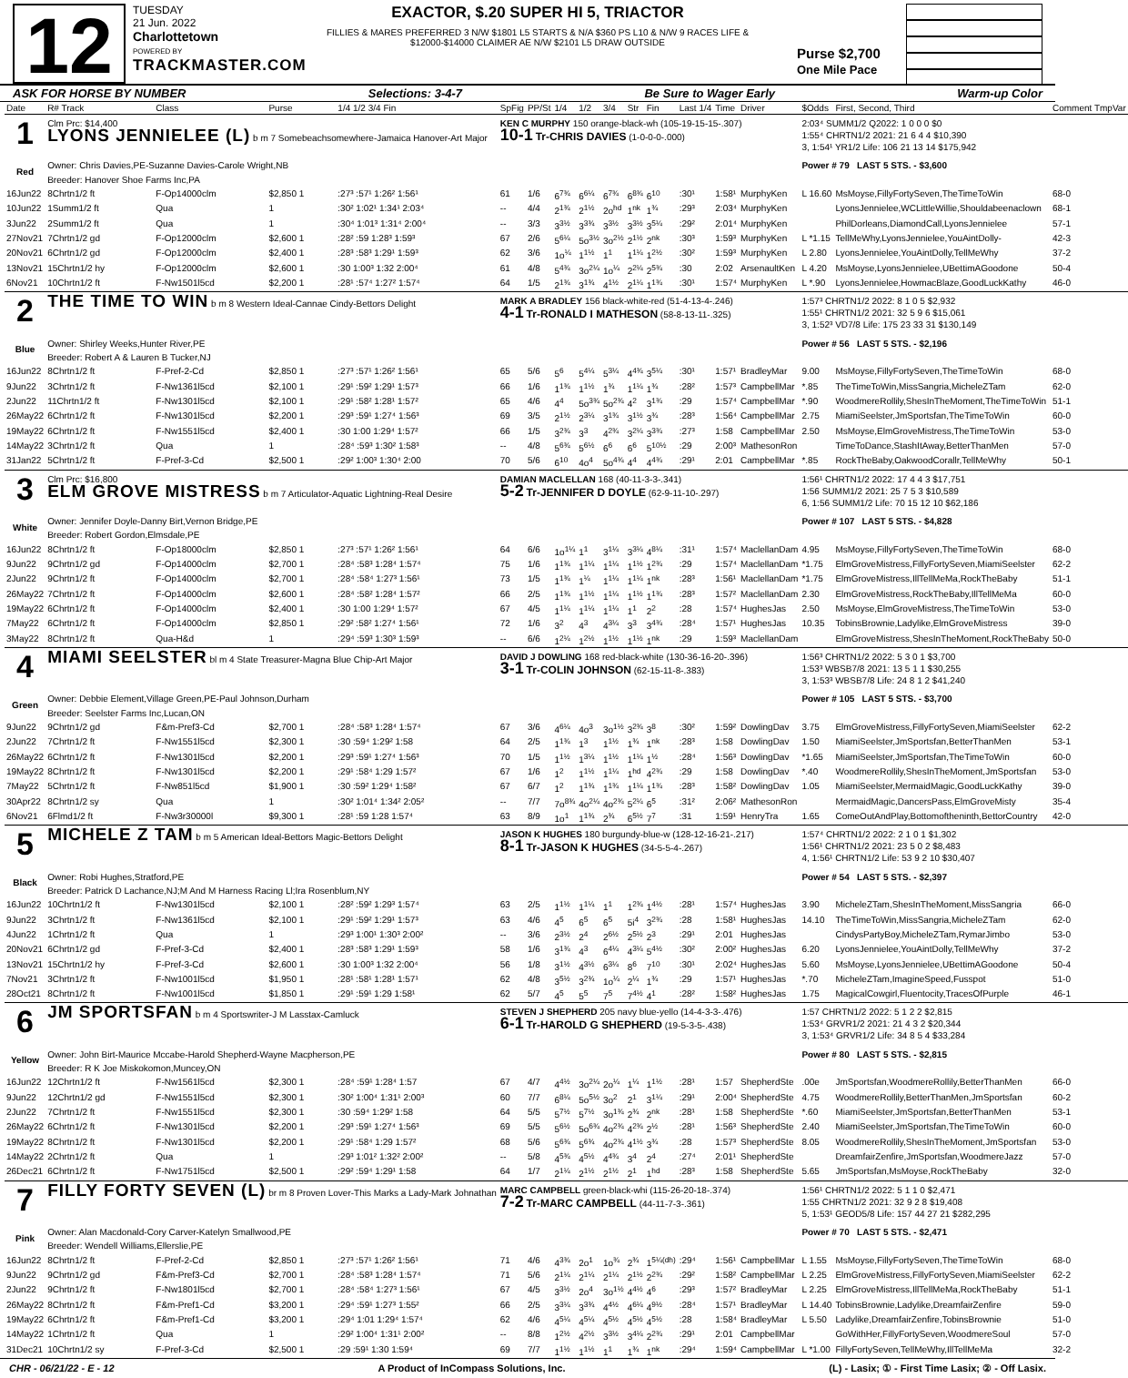12
TUESDAY
21 Jun. 2022
Charlottetown
POWERED BY
TRACKMASTER.COM
EXACTOR, $.20 SUPER HI 5, TRIACTOR
FILLIES & MARES PREFERRED 3 N/W $1801 L5 STARTS & N/A $360 PS L10 & N/W 9 RACES LIFE &
$12000-$14000 CLAIMER AE N/W $2101 L5 DRAW OUTSIDE
Purse $2,700
One Mile Pace
ASK FOR HORSE BY NUMBER Selections: 3-4-7 Be Sure to Wager Early Warm-up Color
| Date | R# Track | Class | Purse | 1/4 1/2 3/4 Fin | SpFig | PP/St | 1/4 | 1/2 | 3/4 | Str | Fin | Last 1/4 | Time | Driver | $Odds | First, Second, Third | Comment TmpVar |
| --- | --- | --- | --- | --- | --- | --- | --- | --- | --- | --- | --- | --- | --- | --- | --- | --- | --- |
| 1 Red | Clm Prc: $14,400 LYONS JENNIELEE (L) b m 7 Somebeachsomewhere-Jamaica Hanover-Art Major | | | | KEN C MURPHY 150 orange-black-wh (105-19-15-15-.307) 10-1 Tr-CHRIS DAVIES (1-0-0-0-.000) | | | | | | | | | | 2:03⁴ SUMM1/2 Q2022: 1 0 0 0 $0 1:55⁴ CHRTN1/2 2021: 21 6 4 4 $10,390 3, 1:54¹ YR1/2 Life: 106 21 13 14 $175,942 | | |
| | Owner: Chris Davies,PE-Suzanne Davies-Carole Wright,NB | | | | | | | | | | | | | | Power # 79 LAST 5 STS. - $3,600 | | |
| | Breeder: Hanover Shoe Farms Inc,PA | | | | | | | | | | | | | | | | |
| 16Jun22 | 8Chrtn1/2 ft | F-Op14000clm | $2,850 1 | :27³ :57¹ 1:26² 1:56¹ | 61 | 1/6 | 6<sup>7¾</sup> | 6<sup>6¼</sup> | 6<sup>7¾</sup> | 6<sup>8¾</sup> | 6<sup>10</sup> | :30¹ | 1:58¹ | MurphyKen | L 16.60 | MsMoyse,FillyFortySeven,TheTimeToWin | 68-0 |
| 10Jun22 | 1Summ1/2 ft | Qua | 1 | :30² 1:02¹ 1:34¹ 2:03⁴ | -- | 4/4 | 2<sup>1¾</sup> | 2<sup>1½</sup> | 2o<sup>hd</sup> | 1<sup>nk</sup> | 1<sup>¾</sup> | :29³ | 2:03⁴ | MurphyKen | | LyonsJennielee,WCLittleWillie,Shouldabeenaclown | 68-1 |
| 3Jun22 | 2Summ1/2 ft | Qua | 1 | :30⁴ 1:01³ 1:31⁴ 2:00⁴ | -- | 3/3 | 3<sup>3½</sup> | 3<sup>3¾</sup> | 3<sup>3½</sup> | 3<sup>3½</sup> | 3<sup>5¼</sup> | :29² | 2:01⁴ | MurphyKen | | PhilDorleans,DiamondCall,LyonsJennielee | 57-1 |
| 27Nov21 | 7Chrtn1/2 gd | F-Op12000clm | $2,600 1 | :28² :59 1:28³ 1:59³ | 67 | 2/6 | 5<sup>6¼</sup> | 5o<sup>3½</sup> | 3o<sup>2½</sup> | 2<sup>1½</sup> | 2<sup>nk</sup> | :30³ | 1:59³ | MurphyKen | L *1.15 | TellMeWhy,LyonsJennielee,YouAintDolly- | 42-3 |
| 20Nov21 | 6Chrtn1/2 gd | F-Op12000clm | $2,400 1 | :28³ :58³ 1:29¹ 1:59³ | 62 | 3/6 | 1o<sup>¼</sup> | 1<sup>1½</sup> | 1<sup>1</sup> | 1<sup>1¼</sup> | 1<sup>2½</sup> | :30² | 1:59³ | MurphyKen | L 2.80 | LyonsJennielee,YouAintDolly,TellMeWhy | 37-2 |
| 13Nov21 | 15Chrtn1/2 hy | F-Op12000clm | $2,600 1 | :30 1:00³ 1:32 2:00⁴ | 61 | 4/8 | 5<sup>4¾</sup> | 3o<sup>2¼</sup> | 1o<sup>¼</sup> | 2<sup>2¼</sup> | 2<sup>5¾</sup> | :30 | 2:02 | ArsenaultKen | L 4.20 | MsMoyse,LyonsJennielee,UBettimAGoodone | 50-4 |
| 6Nov21 | 10Chrtn1/2 ft | F-Nw1501l5cd | $2,200 1 | :28¹ :57⁴ 1:27² 1:57⁴ | 64 | 1/5 | 2<sup>1¾</sup> | 3<sup>1¾</sup> | 4<sup>1½</sup> | 2<sup>1¼</sup> | 1<sup>1¾</sup> | :30¹ | 1:57⁴ | MurphyKen | L *.90 | LyonsJennielee,HowmacBlaze,GoodLuckKathy | 46-0 |
| 2 Blue | THE TIME TO WIN b m 8 Western Ideal-Cannae Cindy-Bettors Delight | | | | MARK A BRADLEY 156 black-white-red (51-4-13-4-.246) 4-1 Tr-RONALD I MATHESON (58-8-13-11-.325) | | | | | | | | | | 1:57³ CHRTN1/2 2022: 8 1 0 5 $2,932 1:55¹ CHRTN1/2 2021: 32 5 9 6 $15,061 3, 1:52³ VD7/8 Life: 175 23 33 31 $130,149 | | |
| | Owner: Shirley Weeks,Hunter River,PE | | | | | | | | | | | | | | Power # 56 LAST 5 STS. - $2,196 | | |
| | Breeder: Robert A & Lauren B Tucker,NJ | | | | | | | | | | | | | | | | |
| 16Jun22 | 8Chrtn1/2 ft | F-Pref-2-Cd | $2,850 1 | :27³ :57¹ 1:26² 1:56¹ | 65 | 5/6 | 5<sup>6</sup> | 5<sup>4¼</sup> | 5<sup>3¼</sup> | 4<sup>4¾</sup> | 3<sup>5¼</sup> | :30¹ | 1:57¹ | BradleyMar | 9.00 | MsMoyse,FillyFortySeven,TheTimeToWin | 68-0 |
| 9Jun22 | 3Chrtn1/2 ft | F-Nw1361l5cd | $2,100 1 | :29¹ :59² 1:29¹ 1:57³ | 66 | 1/6 | 1<sup>1¾</sup> | 1<sup>1½</sup> | 1<sup>¾</sup> | 1<sup>1¼</sup> | 1<sup>¾</sup> | :28² | 1:57³ | CampbellMar | *.85 | TheTimeToWin,MissSangria,MicheleZTam | 62-0 |
| 2Jun22 | 11Chrtn1/2 ft | F-Nw1301l5cd | $2,100 1 | :29¹ :58² 1:28¹ 1:57² | 65 | 4/6 | 4<sup>4</sup> | 5o<sup>3¾</sup> | 5o<sup>2¾</sup> | 4<sup>2</sup> | 3<sup>1¾</sup> | :29 | 1:57⁴ | CampbellMar | *.90 | WoodmereRollily,ShesInTheMoment,TheTimeToWin | 51-1 |
| 26May22 | 6Chrtn1/2 ft | F-Nw1301l5cd | $2,200 1 | :29³ :59¹ 1:27⁴ 1:56³ | 69 | 3/5 | 2<sup>1½</sup> | 2<sup>3¼</sup> | 3<sup>1¾</sup> | 3<sup>1½</sup> | 3<sup>¾</sup> | :28³ | 1:56⁴ | CampbellMar | 2.75 | MiamiSeelster,JmSportsfan,TheTimeToWin | 60-0 |
| 19May22 | 6Chrtn1/2 ft | F-Nw1551l5cd | $2,400 1 | :30 1:00 1:29⁴ 1:57² | 66 | 1/5 | 3<sup>2¾</sup> | 3<sup>3</sup> | 4<sup>2¾</sup> | 3<sup>2¼</sup> | 3<sup>3¾</sup> | :27³ | 1:58 | CampbellMar | 2.50 | MsMoyse,ElmGroveMistress,TheTimeToWin | 53-0 |
| 14May22 | 3Chrtn1/2 ft | Qua | 1 | :28⁴ :59³ 1:30² 1:58³ | -- | 4/8 | 5<sup>6¾</sup> | 5<sup>6½</sup> | 6<sup>6</sup> | 6<sup>6</sup> | 5<sup>10½</sup> | :29 | 2:00³ | MathesonRon | | TimeToDance,StashItAway,BetterThanMen | 57-0 |
| 31Jan22 | 5Chrtn1/2 ft | F-Pref-3-Cd | $2,500 1 | :29² 1:00³ 1:30⁴ 2:00 | 70 | 5/6 | 6<sup>10</sup> | 4o<sup>4</sup> | 5o<sup>4¾</sup> | 4<sup>4</sup> | 4<sup>4¾</sup> | :29¹ | 2:01 | CampbellMar | *.85 | RockTheBaby,OakwoodCorallr,TellMeWhy | 50-1 |
| 3 White | Clm Prc: $16,800 ELM GROVE MISTRESS b m 7 Articulator-Aquatic Lightning-Real Desire | | | | DAMIAN MACLELLAN 168 (40-11-3-3-.341) 5-2 Tr-JENNIFER D DOYLE (62-9-11-10-.297) | | | | | | | | | | 1:56¹ CHRTN1/2 2022: 17 4 4 3 $17,751 1:56 SUMM1/2 2021: 25 7 5 3 $10,589 6, 1:56 SUMM1/2 Life: 70 15 12 10 $62,186 | | |
| | Owner: Jennifer Doyle-Danny Birt,Vernon Bridge,PE | | | | | | | | | | | | | | Power # 107 LAST 5 STS. - $4,828 | | |
| | Breeder: Robert Gordon,Elmsdale,PE | | | | | | | | | | | | | | | | |
| 16Jun22 | 8Chrtn1/2 ft | F-Op18000clm | $2,850 1 | :27³ :57¹ 1:26² 1:56¹ | 64 | 6/6 | 1o<sup>1¼</sup> | 1<sup>1</sup> | 3<sup>1¼</sup> | 3<sup>3¼</sup> | 4<sup>8¼</sup> | :31¹ | 1:57⁴ | MaclellanDam | 4.95 | MsMoyse,FillyFortySeven,TheTimeToWin | 68-0 |
| 9Jun22 | 9Chrtn1/2 gd | F-Op14000clm | $2,700 1 | :28⁴ :58³ 1:28⁴ 1:57⁴ | 75 | 1/6 | 1<sup>1¾</sup> | 1<sup>1¼</sup> | 1<sup>1¼</sup> | 1<sup>1½</sup> | 1<sup>2¾</sup> | :29 | 1:57⁴ | MaclellanDam | *1.75 | ElmGroveMistress,FillyFortySeven,MiamiSeelster | 62-2 |
| 2Jun22 | 9Chrtn1/2 ft | F-Op14000clm | $2,700 1 | :28⁴ :58⁴ 1:27³ 1:56¹ | 73 | 1/5 | 1<sup>1¾</sup> | 1<sup>¼</sup> | 1<sup>1¼</sup> | 1<sup>1¼</sup> | 1<sup>nk</sup> | :28³ | 1:56¹ | MaclellanDam | *1.75 | ElmGroveMistress,IllTellMeMa,RockTheBaby | 51-1 |
| 26May22 | 7Chrtn1/2 ft | F-Op14000clm | $2,600 1 | :28⁴ :58² 1:28⁴ 1:57² | 66 | 2/5 | 1<sup>1¾</sup> | 1<sup>1½</sup> | 1<sup>1¼</sup> | 1<sup>1½</sup> | 1<sup>1¾</sup> | :28³ | 1:57² | MaclellanDam | 2.30 | ElmGroveMistress,RockTheBaby,IllTellMeMa | 60-0 |
| 19May22 | 6Chrtn1/2 ft | F-Op14000clm | $2,400 1 | :30 1:00 1:29⁴ 1:57² | 67 | 4/5 | 1<sup>1¼</sup> | 1<sup>1¼</sup> | 1<sup>1¼</sup> | 1<sup>1</sup> | 2<sup>2</sup> | :28 | 1:57⁴ | HughesJas | 2.50 | MsMoyse,ElmGroveMistress,TheTimeToWin | 53-0 |
| 7May22 | 6Chrtn1/2 ft | F-Op14000clm | $2,850 1 | :29² :58² 1:27⁴ 1:56¹ | 72 | 1/6 | 3<sup>2</sup> | 4<sup>3</sup> | 4<sup>3¼</sup> | 3<sup>3</sup> | 3<sup>4¾</sup> | :28⁴ | 1:57¹ | HughesJas | 10.35 | TobinsBrownie,Ladylike,ElmGroveMistress | 39-0 |
| 3May22 | 8Chrtn1/2 ft | Qua-H&d | 1 | :29⁴ :59³ 1:30³ 1:59³ | -- | 6/6 | 1<sup>2¼</sup> | 1<sup>2½</sup> | 1<sup>1½</sup> | 1<sup>1½</sup> | 1<sup>nk</sup> | :29 | 1:59³ | MaclellanDam | | ElmGroveMistress,ShesInTheMoment,RockTheBaby | 50-0 |
| 4 Green | MIAMI SEELSTER bl m 4 State Treasurer-Magna Blue Chip-Art Major | | | | DAVID J DOWLING 168 red-black-white (130-36-16-20-.396) 3-1 Tr-COLIN JOHNSON (62-15-11-8-.383) | | | | | | | | | | 1:56³ CHRTN1/2 2022: 5 3 0 1 $3,700 1:53³ WBSB7/8 2021: 13 5 1 1 $30,255 3, 1:53³ WBSB7/8 Life: 24 8 1 2 $41,240 | | |
| | Owner: Debbie Element,Village Green,PE-Paul Johnson,Durham | | | | | | | | | | | | | | Power # 105 LAST 5 STS. - $3,700 | | |
| | Breeder: Seelster Farms Inc,Lucan,ON | | | | | | | | | | | | | | | | |
| 9Jun22 | 9Chrtn1/2 gd | F&m-Pref3-Cd | $2,700 1 | :28⁴ :58³ 1:28⁴ 1:57⁴ | 67 | 3/6 | 4<sup>6¼</sup> | 4o<sup>3</sup> | 3o<sup>1½</sup> | 3<sup>2¾</sup> | 3<sup>8</sup> | :30² | 1:59² | DowlingDav | 3.75 | ElmGroveMistress,FillyFortySeven,MiamiSeelster | 62-2 |
| 2Jun22 | 7Chrtn1/2 ft | F-Nw1551l5cd | $2,300 1 | :30 :59⁴ 1:29² 1:58 | 64 | 2/5 | 1<sup>1¾</sup> | 1<sup>3</sup> | 1<sup>1½</sup> | 1<sup>¾</sup> | 1<sup>nk</sup> | :28³ | 1:58 | DowlingDav | 1.50 | MiamiSeelster,JmSportsfan,BetterThanMen | 53-1 |
| 26May22 | 6Chrtn1/2 ft | F-Nw1301l5cd | $2,200 1 | :29³ :59¹ 1:27⁴ 1:56³ | 70 | 1/5 | 1<sup>1½</sup> | 1<sup>3¼</sup> | 1<sup>1½</sup> | 1<sup>1¼</sup> | 1<sup>½</sup> | :28⁴ | 1:56³ | DowlingDav | *1.65 | MiamiSeelster,JmSportsfan,TheTimeToWin | 60-0 |
| 19May22 | 8Chrtn1/2 ft | F-Nw1301l5cd | $2,200 1 | :29¹ :58⁴ 1:29 1:57² | 67 | 1/6 | 1<sup>2</sup> | 1<sup>1½</sup> | 1<sup>1¼</sup> | 1<sup>hd</sup> | 4<sup>2¾</sup> | :29 | 1:58 | DowlingDav | *.40 | WoodmereRollily,ShesInTheMoment,JmSportsfan | 53-0 |
| 7May22 | 5Chrtn1/2 ft | F-Nw851l5cd | $1,900 1 | :30 :59² 1:29⁴ 1:58² | 67 | 6/7 | 1<sup>2</sup> | 1<sup>1¾</sup> | 1<sup>1¾</sup> | 1<sup>1¼</sup> | 1<sup>1¾</sup> | :28³ | 1:58² | DowlingDav | 1.05 | MiamiSeelster,MermaidMagic,GoodLuckKathy | 39-0 |
| 30Apr22 | 8Chrtn1/2 sy | Qua | 1 | :30² 1:01⁴ 1:34² 2:05² | -- | 7/7 | 7o<sup>8¾</sup> | 4o<sup>2¼</sup> | 4o<sup>2¾</sup> | 5<sup>2¼</sup> | 6<sup>5</sup> | :31² | 2:06² | MathesonRon | | MermaidMagic,DancersPass,ElmGroveMisty | 35-4 |
| 6Nov21 | 6Flmd1/2 ft | F-Nw3r30000l | $9,300 1 | :28¹ :59 1:28 1:57⁴ | 63 | 8/9 | 1o<sup>1</sup> | 1<sup>1¾</sup> | 2<sup>¾</sup> | 6<sup>5½</sup> | 7<sup>7</sup> | :31 | 1:59¹ | HenryTra | 1.65 | ComeOutAndPlay,Bottomoftheninth,BettorCountry | 42-0 |
| 5 Black | MICHELE Z TAM b m 5 American Ideal-Bettors Magic-Bettors Delight | | | | JASON K HUGHES 180 burgundy-blue-w (128-12-16-21-.217) 8-1 Tr-JASON K HUGHES (34-5-5-4-.267) | | | | | | | | | | 1:57⁴ CHRTN1/2 2022: 2 1 0 1 $1,302 1:56¹ CHRTN1/2 2021: 23 5 0 2 $8,483 4, 1:56¹ CHRTN1/2 Life: 53 9 2 10 $30,407 | | |
| | Owner: Robi Hughes,Stratford,PE | | | | | | | | | | | | | | Power # 54 LAST 5 STS. - $2,397 | | |
| | Breeder: Patrick D Lachance,NJ;M And M Harness Racing Ll;Ira Rosenblum,NY | | | | | | | | | | | | | | | | |
| 16Jun22 | 10Chrtn1/2 ft | F-Nw1301l5cd | $2,100 1 | :28² :59² 1:29³ 1:57⁴ | 63 | 2/5 | 1<sup>1½</sup> | 1<sup>1¼</sup> | 1<sup>1</sup> | 1<sup>2¾</sup> | 1<sup>4½</sup> | :28¹ | 1:57⁴ | HughesJas | 3.90 | MicheleZTam,ShesInTheMoment,MissSangria | 66-0 |
| 9Jun22 | 3Chrtn1/2 ft | F-Nw1361l5cd | $2,100 1 | :29¹ :59² 1:29¹ 1:57³ | 63 | 4/6 | 4<sup>5</sup> | 6<sup>5</sup> | 6<sup>5</sup> | 5i<sup>4</sup> | 3<sup>2¾</sup> | :28 | 1:58¹ | HughesJas | 14.10 | TheTimeToWin,MissSangria,MicheleZTam | 62-0 |
| 4Jun22 | 1Chrtn1/2 ft | Qua | 1 | :29³ 1:00¹ 1:30³ 2:00² | -- | 3/6 | 2<sup>3½</sup> | 2<sup>4</sup> | 2<sup>6½</sup> | 2<sup>5½</sup> | 2<sup>3</sup> | :29¹ | 2:01 | HughesJas | | CindysPartyBoy,MicheleZTam,RymarJimbo | 53-0 |
| 20Nov21 | 6Chrtn1/2 gd | F-Pref-3-Cd | $2,400 1 | :28³ :58³ 1:29¹ 1:59³ | 58 | 1/6 | 3<sup>1¾</sup> | 4<sup>3</sup> | 6<sup>4¼</sup> | 4<sup>3¼</sup> | 5<sup>4½</sup> | :30² | 2:00² | HughesJas | 6.20 | LyonsJennielee,YouAintDolly,TellMeWhy | 37-2 |
| 13Nov21 | 15Chrtn1/2 hy | F-Pref-3-Cd | $2,600 1 | :30 1:00³ 1:32 2:00⁴ | 56 | 1/8 | 3<sup>1½</sup> | 4<sup>3½</sup> | 6<sup>3¼</sup> | 8<sup>6</sup> | 7<sup>10</sup> | :30¹ | 2:02⁴ | HughesJas | 5.60 | MsMoyse,LyonsJennielee,UBettimAGoodone | 50-4 |
| 7Nov21 | 3Chrtn1/2 ft | F-Nw1001l5cd | $1,950 1 | :28¹ :58¹ 1:28¹ 1:57¹ | 62 | 4/8 | 3<sup>5½</sup> | 3<sup>2¾</sup> | 1o<sup>¼</sup> | 2<sup>¼</sup> | 1<sup>¾</sup> | :29 | 1:57¹ | HughesJas | *.70 | MicheleZTam,ImagineSpeed,Fusspot | 51-0 |
| 28Oct21 | 8Chrtn1/2 ft | F-Nw1001l5cd | $1,850 1 | :29¹ :59¹ 1:29 1:58¹ | 62 | 5/7 | 4<sup>5</sup> | 5<sup>5</sup> | 7<sup>5</sup> | 7<sup>4½</sup> | 4<sup>1</sup> | :28² | 1:58² | HughesJas | 1.75 | MagicalCowgirl,Fluentocity,TracesOfPurple | 46-1 |
| 6 Yellow | JM SPORTSFAN b m 4 Sportswriter-J M Lasstax-Camluck | | | | STEVEN J SHEPHERD 205 navy blue-yello (14-4-3-3-.476) 6-1 Tr-HAROLD G SHEPHERD (19-5-3-5-.438) | | | | | | | | | | 1:57 CHRTN1/2 2022: 5 1 2 2 $2,815 1:53⁴ GRVR1/2 2021: 21 4 3 2 $20,344 3, 1:53⁴ GRVR1/2 Life: 34 8 5 4 $33,284 | | |
| | Owner: John Birt-Maurice Mccabe-Harold Shepherd-Wayne Macpherson,PE | | | | | | | | | | | | | | Power # 80 LAST 5 STS. - $2,815 | | |
| | Breeder: R K Joe Miskokomon,Muncey,ON | | | | | | | | | | | | | | | | |
| 16Jun22 | 12Chrtn1/2 ft | F-Nw1561l5cd | $2,300 1 | :28⁴ :59¹ 1:28⁴ 1:57 | 67 | 4/7 | 4<sup>4½</sup> | 3o<sup>2¼</sup> | 2o<sup>¼</sup> | 1<sup>¼</sup> | 1<sup>1½</sup> | :28¹ | 1:57 | ShepherdSte | .00e | JmSportsfan,WoodmereRollily,BetterThanMen | 66-0 |
| 9Jun22 | 12Chrtn1/2 gd | F-Nw1551l5cd | $2,300 1 | :30² 1:00⁴ 1:31¹ 2:00³ | 60 | 7/7 | 6<sup>8¼</sup> | 5o<sup>5½</sup> | 3o<sup>2</sup> | 2<sup>1</sup> | 3<sup>1¼</sup> | :29¹ | 2:00⁴ | ShepherdSte | 4.75 | WoodmereRollily,BetterThanMen,JmSportsfan | 60-2 |
| 2Jun22 | 7Chrtn1/2 ft | F-Nw1551l5cd | $2,300 1 | :30 :59⁴ 1:29² 1:58 | 64 | 5/5 | 5<sup>7½</sup> | 5<sup>7½</sup> | 3o<sup>1¾</sup> | 2<sup>¾</sup> | 2<sup>nk</sup> | :28¹ | 1:58 | ShepherdSte | *.60 | MiamiSeelster,JmSportsfan,BetterThanMen | 53-1 |
| 26May22 | 6Chrtn1/2 ft | F-Nw1301l5cd | $2,200 1 | :29³ :59¹ 1:27⁴ 1:56³ | 69 | 5/5 | 5<sup>6½</sup> | 5o<sup>6¾</sup> | 4o<sup>2¾</sup> | 4<sup>2¾</sup> | 2<sup>½</sup> | :28¹ | 1:56³ | ShepherdSte | 2.40 | MiamiSeelster,JmSportsfan,TheTimeToWin | 60-0 |
| 19May22 | 8Chrtn1/2 ft | F-Nw1301l5cd | $2,200 1 | :29¹ :58⁴ 1:29 1:57² | 68 | 5/6 | 5<sup>6¾</sup> | 5<sup>6¾</sup> | 4o<sup>2¾</sup> | 4<sup>1½</sup> | 3<sup>¾</sup> | :28 | 1:57³ | ShepherdSte | 8.05 | WoodmereRollily,ShesInTheMoment,JmSportsfan | 53-0 |
| 14May22 | 2Chrtn1/2 ft | Qua | 1 | :29³ 1:01² 1:32² 2:00² | -- | 5/8 | 4<sup>5¾</sup> | 4<sup>5½</sup> | 4<sup>4¾</sup> | 3<sup>4</sup> | 2<sup>4</sup> | :27⁴ | 2:01¹ | ShepherdSte | | DreamfairZenfire,JmSportsfan,WoodmereJazz | 57-0 |
| 26Dec21 | 6Chrtn1/2 ft | F-Nw1751l5cd | $2,500 1 | :29² :59⁴ 1:29¹ 1:58 | 64 | 1/7 | 2<sup>1¼</sup> | 2<sup>1½</sup> | 2<sup>1½</sup> | 2<sup>1</sup> | 1<sup>hd</sup> | :28³ | 1:58 | ShepherdSte | 5.65 | JmSportsfan,MsMoyse,RockTheBaby | 32-0 |
| 7 Pink | FILLY FORTY SEVEN (L) br m 8 Proven Lover-This Marks a Lady-Mark Johnathan | | | | MARC CAMPBELL green-black-whi (115-26-20-18-.374) 7-2 Tr-MARC CAMPBELL (44-11-7-3-.361) | | | | | | | | | | 1:56¹ CHRTN1/2 2022: 5 1 1 0 $2,471 1:55 CHRTN1/2 2021: 32 9 2 8 $19,408 5, 1:53¹ GEOD5/8 Life: 157 44 27 21 $282,295 | | |
| | Owner: Alan Macdonald-Cory Carver-Katelyn Smallwood,PE | | | | | | | | | | | | | | Power # 70 LAST 5 STS. - $2,471 | | |
| | Breeder: Wendell Williams,Ellerslie,PE | | | | | | | | | | | | | | | | |
| 16Jun22 | 8Chrtn1/2 ft | F-Pref-2-Cd | $2,850 1 | :27³ :57¹ 1:26² 1:56¹ | 71 | 4/6 | 4<sup>3¾</sup> | 2o<sup>1</sup> | 1o<sup>¾</sup> | 2<sup>¾</sup> | 1<sup>5¼(dh)</sup> | :29⁴ | 1:56¹ | CampbellMar | L 1.55 | MsMoyse,FillyFortySeven,TheTimeToWin | 68-0 |
| 9Jun22 | 9Chrtn1/2 gd | F&m-Pref3-Cd | $2,700 1 | :28⁴ :58³ 1:28⁴ 1:57⁴ | 71 | 5/6 | 2<sup>1¼</sup> | 2<sup>1¼</sup> | 2<sup>1¼</sup> | 2<sup>1½</sup> | 2<sup>2¾</sup> | :29² | 1:58² | CampbellMar | L 2.25 | ElmGroveMistress,FillyFortySeven,MiamiSeelster | 62-2 |
| 2Jun22 | 9Chrtn1/2 ft | F-Nw1801l5cd | $2,700 1 | :28⁴ :58⁴ 1:27³ 1:56¹ | 67 | 4/5 | 3<sup>3½</sup> | 2o<sup>4</sup> | 3o<sup>1½</sup> | 4<sup>4½</sup> | 4<sup>6</sup> | :29³ | 1:57² | BradleyMar | L 2.25 | ElmGroveMistress,IllTellMeMa,RockTheBaby | 51-1 |
| 26May22 | 8Chrtn1/2 ft | F&m-Pref1-Cd | $3,200 1 | :29⁴ :59¹ 1:27³ 1:55² | 66 | 2/5 | 3<sup>3¼</sup> | 3<sup>3¾</sup> | 4<sup>4½</sup> | 4<sup>6¼</sup> | 4<sup>9½</sup> | :28⁴ | 1:57¹ | BradleyMar | L 14.40 | TobinsBrownie,Ladylike,DreamfairZenfire | 59-0 |
| 19May22 | 6Chrtn1/2 ft | F&m-Pref1-Cd | $3,200 1 | :29⁴ 1:01 1:29⁴ 1:57⁴ | 62 | 4/6 | 4<sup>5¼</sup> | 4<sup>5¼</sup> | 4<sup>5½</sup> | 4<sup>5½</sup> | 4<sup>5½</sup> | :28 | 1:58⁴ | BradleyMar | L 5.50 | Ladylike,DreamfairZenfire,TobinsBrownie | 51-0 |
| 14May22 | 1Chrtn1/2 ft | Qua | 1 | :29² 1:00⁴ 1:31¹ 2:00² | -- | 8/8 | 1<sup>2½</sup> | 4<sup>2½</sup> | 3<sup>3½</sup> | 3<sup>4¼</sup> | 2<sup>2¾</sup> | :29¹ | 2:01 | CampbellMar | | GoWithHer,FillyFortySeven,WoodmereSoul | 57-0 |
| 31Dec21 | 10Chrtn1/2 sy | F-Pref-3-Cd | $2,500 1 | :29 :59¹ 1:30 1:59⁴ | 69 | 7/7 | 1<sup>1½</sup> | 1<sup>1½</sup> | 1<sup>1</sup> | 1<sup>¾</sup> | 1<sup>nk</sup> | :29⁴ | 1:59⁴ | CampbellMar | L *1.00 | FillyFortySeven,TellMeWhy,IllTellMeMa | 32-2 |
CHR - 06/21/22 - E - 12 A Product of InCompass Solutions, Inc. (L) - Lasix; ① - First Time Lasix; ② - Off Lasix.